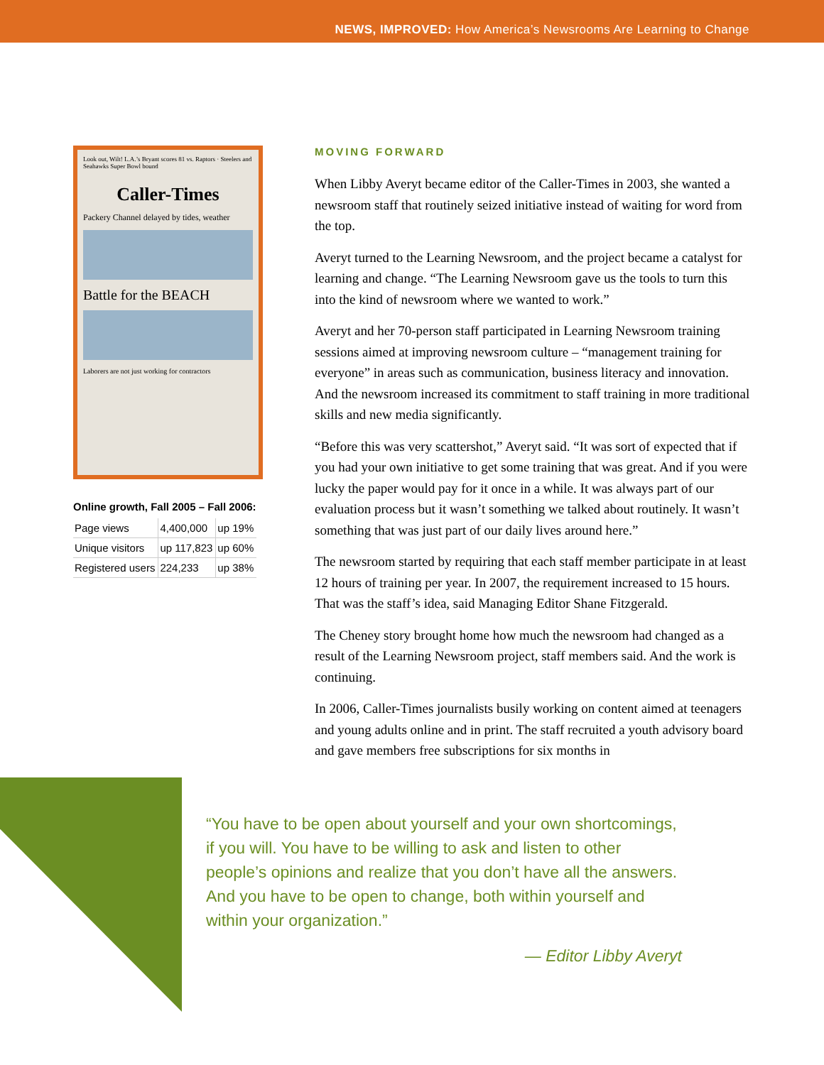NEWS, IMPROVED: How America’s Newsrooms Are Learning to Change
Look out, Wilt! L.A.’s Bryant scores 81 vs. Raptors · Steelers and Seahawks Super Bowl bound
Caller-Times
Packery Channel delayed by tides, weather
Battle for the BEACH
Laborers are not just working for contractors
Online growth, Fall 2005 – Fall 2006:
| Page views | 4,400,000 | up 19% |
| Unique visitors | up 117,823 | up 60% |
| Registered users | 224,233 | up 38% |
MOVING FORWARD
When Libby Averyt became editor of the Caller-Times in 2003, she wanted a newsroom staff that routinely seized initiative instead of waiting for word from the top.
Averyt turned to the Learning Newsroom, and the project became a catalyst for learning and change. “The Learning Newsroom gave us the tools to turn this into the kind of newsroom where we wanted to work.”
Averyt and her 70-person staff participated in Learning Newsroom training sessions aimed at improving newsroom culture – “management training for everyone” in areas such as communication, business literacy and innovation. And the newsroom increased its commitment to staff training in more traditional skills and new media significantly.
“Before this was very scattershot,” Averyt said. “It was sort of expected that if you had your own initiative to get some training that was great. And if you were lucky the paper would pay for it once in a while. It was always part of our evaluation process but it wasn’t something we talked about routinely. It wasn’t something that was just part of our daily lives around here.”
The newsroom started by requiring that each staff member participate in at least 12 hours of training per year. In 2007, the requirement increased to 15 hours. That was the staff’s idea, said Managing Editor Shane Fitzgerald.
The Cheney story brought home how much the newsroom had changed as a result of the Learning Newsroom project, staff members said. And the work is continuing.
In 2006, Caller-Times journalists busily working on content aimed at teenagers and young adults online and in print. The staff recruited a youth advisory board and gave members free subscriptions for six months in
“You have to be open about yourself and your own shortcomings, if you will. You have to be willing to ask and listen to other people’s opinions and realize that you don’t have all the answers. And you have to be open to change, both within yourself and within your organization.”
— Editor Libby Averyt